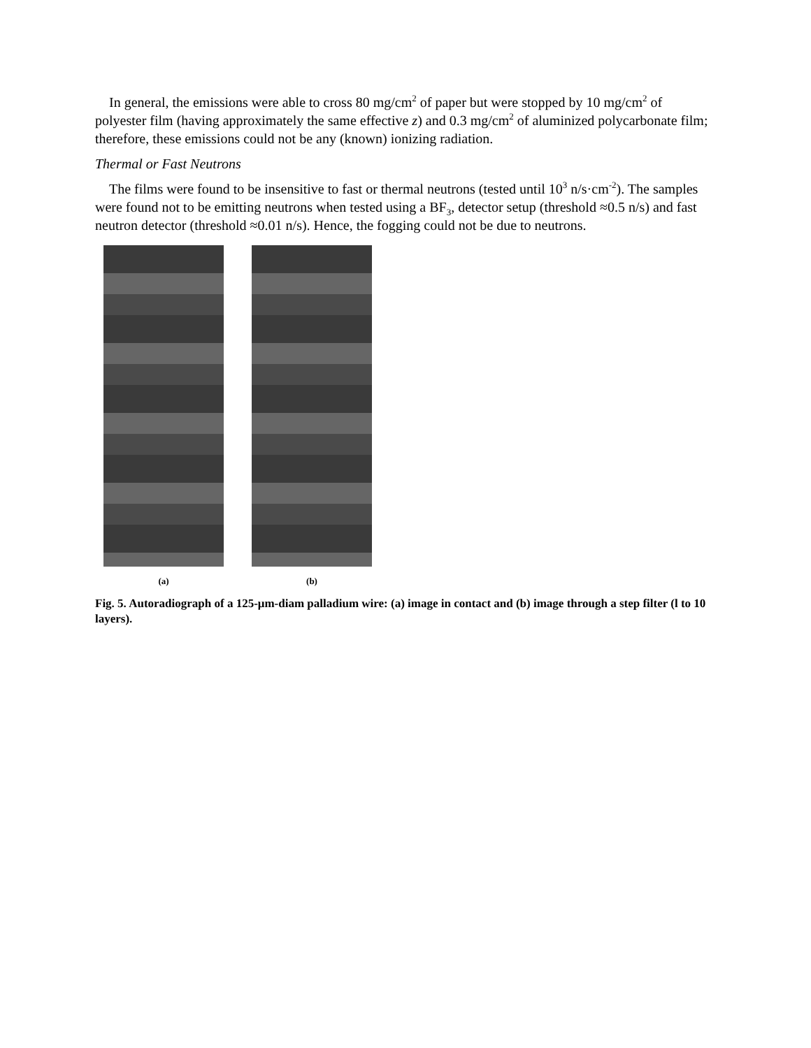In general, the emissions were able to cross 80 mg/cm<sup>2</sup> of paper but were stopped by 10 mg/cm<sup>2</sup> of polyester film (having approximately the same effective z) and 0.3 mg/cm<sup>2</sup> of aluminized polycarbonate film; therefore, these emissions could not be any (known) ionizing radiation.
Thermal or Fast Neutrons
The films were found to be insensitive to fast or thermal neutrons (tested until 10<sup>3</sup> n/s·cm<sup>-2</sup>). The samples were found not to be emitting neutrons when tested using a BF<sub>3</sub>, detector setup (threshold ≈0.5 n/s) and fast neutron detector (threshold ≈0.01 n/s). Hence, the fogging could not be due to neutrons.
(a) (b)
Fig. 5. Autoradiograph of a 125-μm-diam palladium wire: (a) image in contact and (b) image through a step filter (l to 10 layers).